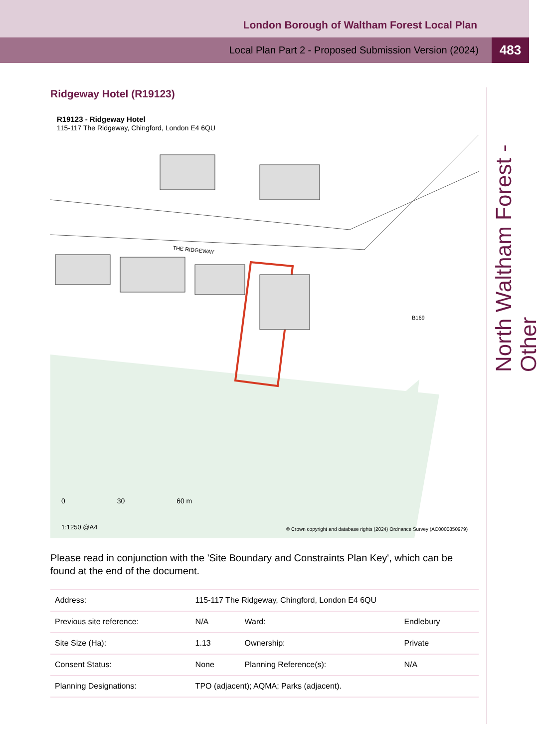London Borough of Waltham Forest Local Plan
Local Plan Part 2 - Proposed Submission Version (2024)
483
North Waltham Forest - Other
Ridgeway Hotel (R19123)
THE RIDGEWAY
B169
R19123 - Ridgeway Hotel
115-117 The Ridgeway, Chingford, London E4 6QU
0 30 60 m
1:1250 @A4
© Crown copyright and database rights (2024) Ordnance Survey (AC0000850979)
Please read in conjunction with the 'Site Boundary and Constraints Plan Key', which can be found at the end of the document.
| Address: | 115-117 The Ridgeway, Chingford, London E4 6QU | | |
| Previous site reference: | N/A | Ward: | Endlebury |
| Site Size (Ha): | 1.13 | Ownership: | Private |
| Consent Status: | None | Planning Reference(s): | N/A |
| Planning Designations: | TPO (adjacent); AQMA; Parks (adjacent). | | |